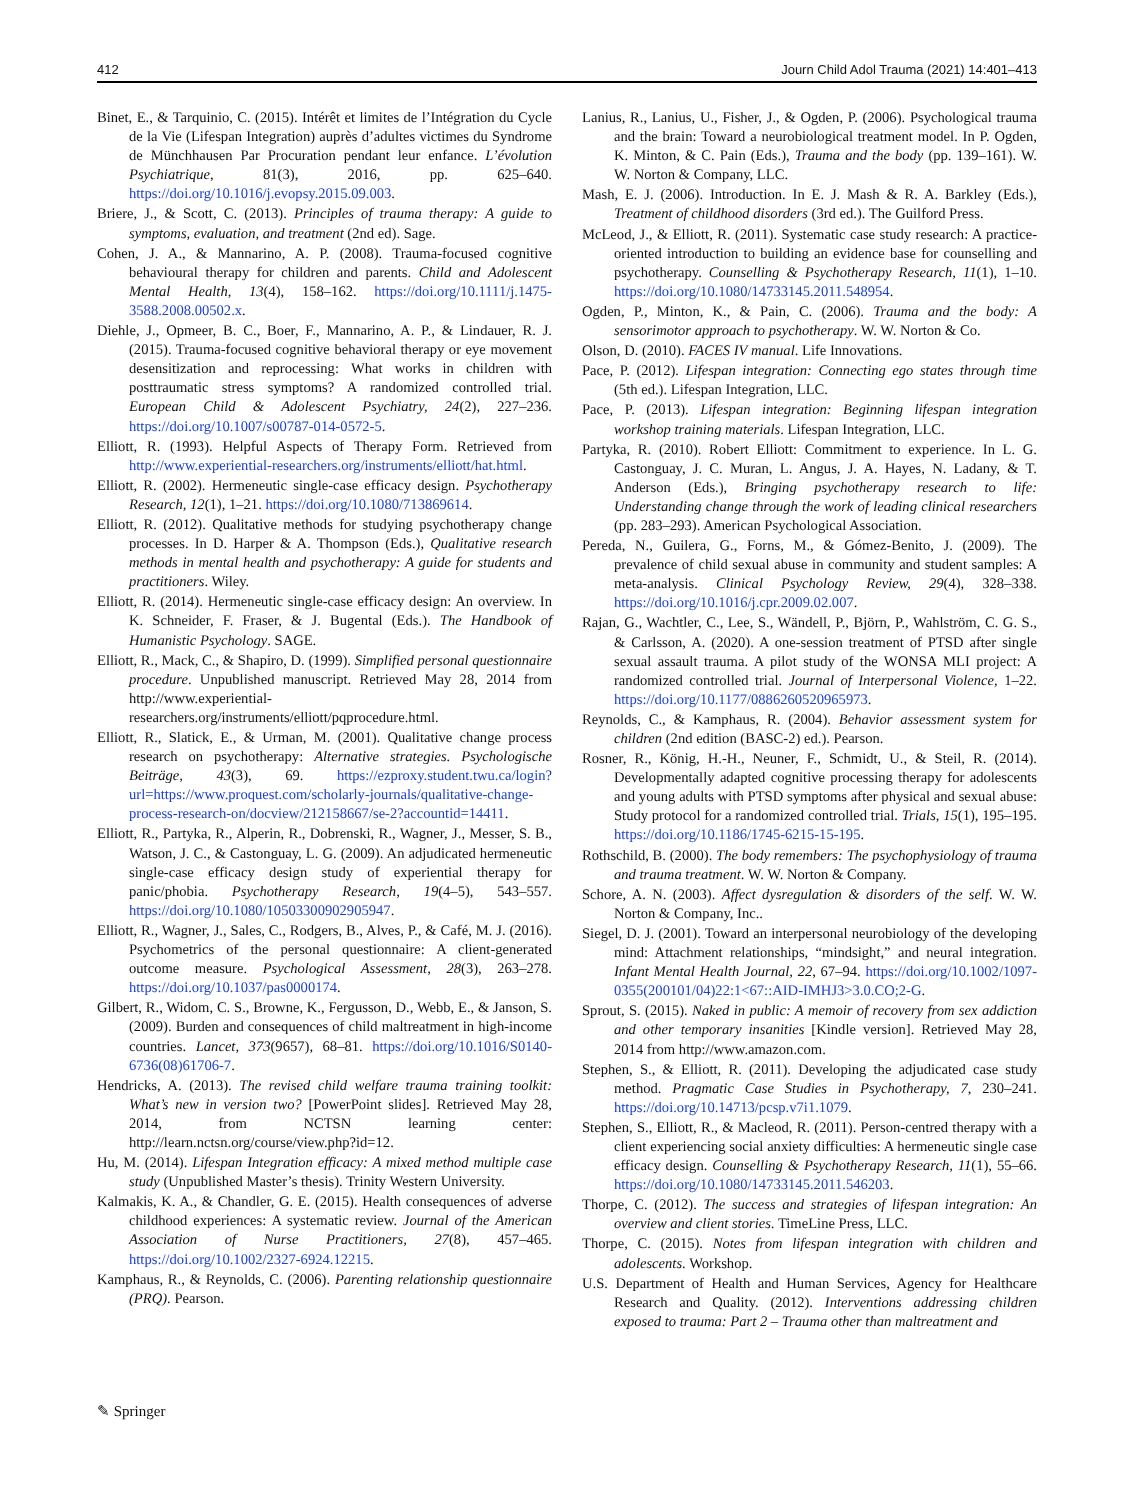412 Journ Child Adol Trauma (2021) 14:401–413
Binet, E., & Tarquinio, C. (2015). Intérêt et limites de l’Intégration du Cycle de la Vie (Lifespan Integration) auprès d’adultes victimes du Syndrome de Münchhausen Par Procuration pendant leur enfance. L’évolution Psychiatrique, 81(3), 2016, pp. 625–640. https://doi.org/10.1016/j.evopsy.2015.09.003.
Briere, J., & Scott, C. (2013). Principles of trauma therapy: A guide to symptoms, evaluation, and treatment (2nd ed). Sage.
Cohen, J. A., & Mannarino, A. P. (2008). Trauma-focused cognitive behavioural therapy for children and parents. Child and Adolescent Mental Health, 13(4), 158–162. https://doi.org/10.1111/j.1475-3588.2008.00502.x.
Diehle, J., Opmeer, B. C., Boer, F., Mannarino, A. P., & Lindauer, R. J. (2015). Trauma-focused cognitive behavioral therapy or eye movement desensitization and reprocessing: What works in children with posttraumatic stress symptoms? A randomized controlled trial. European Child & Adolescent Psychiatry, 24(2), 227–236. https://doi.org/10.1007/s00787-014-0572-5.
Elliott, R. (1993). Helpful Aspects of Therapy Form. Retrieved from http://www.experiential-researchers.org/instruments/elliott/hat.html.
Elliott, R. (2002). Hermeneutic single-case efficacy design. Psychotherapy Research, 12(1), 1–21. https://doi.org/10.1080/713869614.
Elliott, R. (2012). Qualitative methods for studying psychotherapy change processes. In D. Harper & A. Thompson (Eds.), Qualitative research methods in mental health and psychotherapy: A guide for students and practitioners. Wiley.
Elliott, R. (2014). Hermeneutic single-case efficacy design: An overview. In K. Schneider, F. Fraser, & J. Bugental (Eds.). The Handbook of Humanistic Psychology. SAGE.
Elliott, R., Mack, C., & Shapiro, D. (1999). Simplified personal questionnaire procedure. Unpublished manuscript. Retrieved May 28, 2014 from http://www.experiential-researchers.org/instruments/elliott/pqprocedure.html.
Elliott, R., Slatick, E., & Urman, M. (2001). Qualitative change process research on psychotherapy: Alternative strategies. Psychologische Beiträge, 43(3), 69. https://ezproxy.student.twu.ca/login?url=https://www.proquest.com/scholarly-journals/qualitative-change-process-research-on/docview/212158667/se-2?accountid=14411.
Elliott, R., Partyka, R., Alperin, R., Dobrenski, R., Wagner, J., Messer, S. B., Watson, J. C., & Castonguay, L. G. (2009). An adjudicated hermeneutic single-case efficacy design study of experiential therapy for panic/phobia. Psychotherapy Research, 19(4–5), 543–557. https://doi.org/10.1080/10503300902905947.
Elliott, R., Wagner, J., Sales, C., Rodgers, B., Alves, P., & Café, M. J. (2016). Psychometrics of the personal questionnaire: A client-generated outcome measure. Psychological Assessment, 28(3), 263–278. https://doi.org/10.1037/pas0000174.
Gilbert, R., Widom, C. S., Browne, K., Fergusson, D., Webb, E., & Janson, S. (2009). Burden and consequences of child maltreatment in high-income countries. Lancet, 373(9657), 68–81. https://doi.org/10.1016/S0140-6736(08)61706-7.
Hendricks, A. (2013). The revised child welfare trauma training toolkit: What’s new in version two? [PowerPoint slides]. Retrieved May 28, 2014, from NCTSN learning center: http://learn.nctsn.org/course/view.php?id=12.
Hu, M. (2014). Lifespan Integration efficacy: A mixed method multiple case study (Unpublished Master’s thesis). Trinity Western University.
Kalmakis, K. A., & Chandler, G. E. (2015). Health consequences of adverse childhood experiences: A systematic review. Journal of the American Association of Nurse Practitioners, 27(8), 457–465. https://doi.org/10.1002/2327-6924.12215.
Kamphaus, R., & Reynolds, C. (2006). Parenting relationship questionnaire (PRQ). Pearson.
Lanius, R., Lanius, U., Fisher, J., & Ogden, P. (2006). Psychological trauma and the brain: Toward a neurobiological treatment model. In P. Ogden, K. Minton, & C. Pain (Eds.), Trauma and the body (pp. 139–161). W. W. Norton & Company, LLC.
Mash, E. J. (2006). Introduction. In E. J. Mash & R. A. Barkley (Eds.), Treatment of childhood disorders (3rd ed.). The Guilford Press.
McLeod, J., & Elliott, R. (2011). Systematic case study research: A practice-oriented introduction to building an evidence base for counselling and psychotherapy. Counselling & Psychotherapy Research, 11(1), 1–10. https://doi.org/10.1080/14733145.2011.548954.
Ogden, P., Minton, K., & Pain, C. (2006). Trauma and the body: A sensorimotor approach to psychotherapy. W. W. Norton & Co.
Olson, D. (2010). FACES IV manual. Life Innovations.
Pace, P. (2012). Lifespan integration: Connecting ego states through time (5th ed.). Lifespan Integration, LLC.
Pace, P. (2013). Lifespan integration: Beginning lifespan integration workshop training materials. Lifespan Integration, LLC.
Partyka, R. (2010). Robert Elliott: Commitment to experience. In L. G. Castonguay, J. C. Muran, L. Angus, J. A. Hayes, N. Ladany, & T. Anderson (Eds.), Bringing psychotherapy research to life: Understanding change through the work of leading clinical researchers (pp. 283–293). American Psychological Association.
Pereda, N., Guilera, G., Forns, M., & Gómez-Benito, J. (2009). The prevalence of child sexual abuse in community and student samples: A meta-analysis. Clinical Psychology Review, 29(4), 328–338. https://doi.org/10.1016/j.cpr.2009.02.007.
Rajan, G., Wachtler, C., Lee, S., Wändell, P., Björn, P., Wahlström, C. G. S., & Carlsson, A. (2020). A one-session treatment of PTSD after single sexual assault trauma. A pilot study of the WONSA MLI project: A randomized controlled trial. Journal of Interpersonal Violence, 1–22. https://doi.org/10.1177/0886260520965973.
Reynolds, C., & Kamphaus, R. (2004). Behavior assessment system for children (2nd edition (BASC-2) ed.). Pearson.
Rosner, R., König, H.-H., Neuner, F., Schmidt, U., & Steil, R. (2014). Developmentally adapted cognitive processing therapy for adolescents and young adults with PTSD symptoms after physical and sexual abuse: Study protocol for a randomized controlled trial. Trials, 15(1), 195–195. https://doi.org/10.1186/1745-6215-15-195.
Rothschild, B. (2000). The body remembers: The psychophysiology of trauma and trauma treatment. W. W. Norton & Company.
Schore, A. N. (2003). Affect dysregulation & disorders of the self. W. W. Norton & Company, Inc..
Siegel, D. J. (2001). Toward an interpersonal neurobiology of the developing mind: Attachment relationships, “mindsight,” and neural integration. Infant Mental Health Journal, 22, 67–94. https://doi.org/10.1002/1097-0355(200101/04)22:1<67::AID-IMHJ3>3.0.CO;2-G.
Sprout, S. (2015). Naked in public: A memoir of recovery from sex addiction and other temporary insanities [Kindle version]. Retrieved May 28, 2014 from http://www.amazon.com.
Stephen, S., & Elliott, R. (2011). Developing the adjudicated case study method. Pragmatic Case Studies in Psychotherapy, 7, 230–241. https://doi.org/10.14713/pcsp.v7i1.1079.
Stephen, S., Elliott, R., & Macleod, R. (2011). Person-centred therapy with a client experiencing social anxiety difficulties: A hermeneutic single case efficacy design. Counselling & Psychotherapy Research, 11(1), 55–66. https://doi.org/10.1080/14733145.2011.546203.
Thorpe, C. (2012). The success and strategies of lifespan integration: An overview and client stories. TimeLine Press, LLC.
Thorpe, C. (2015). Notes from lifespan integration with children and adolescents. Workshop.
U.S. Department of Health and Human Services, Agency for Healthcare Research and Quality. (2012). Interventions addressing children exposed to trauma: Part 2 – Trauma other than maltreatment and
✎ Springer